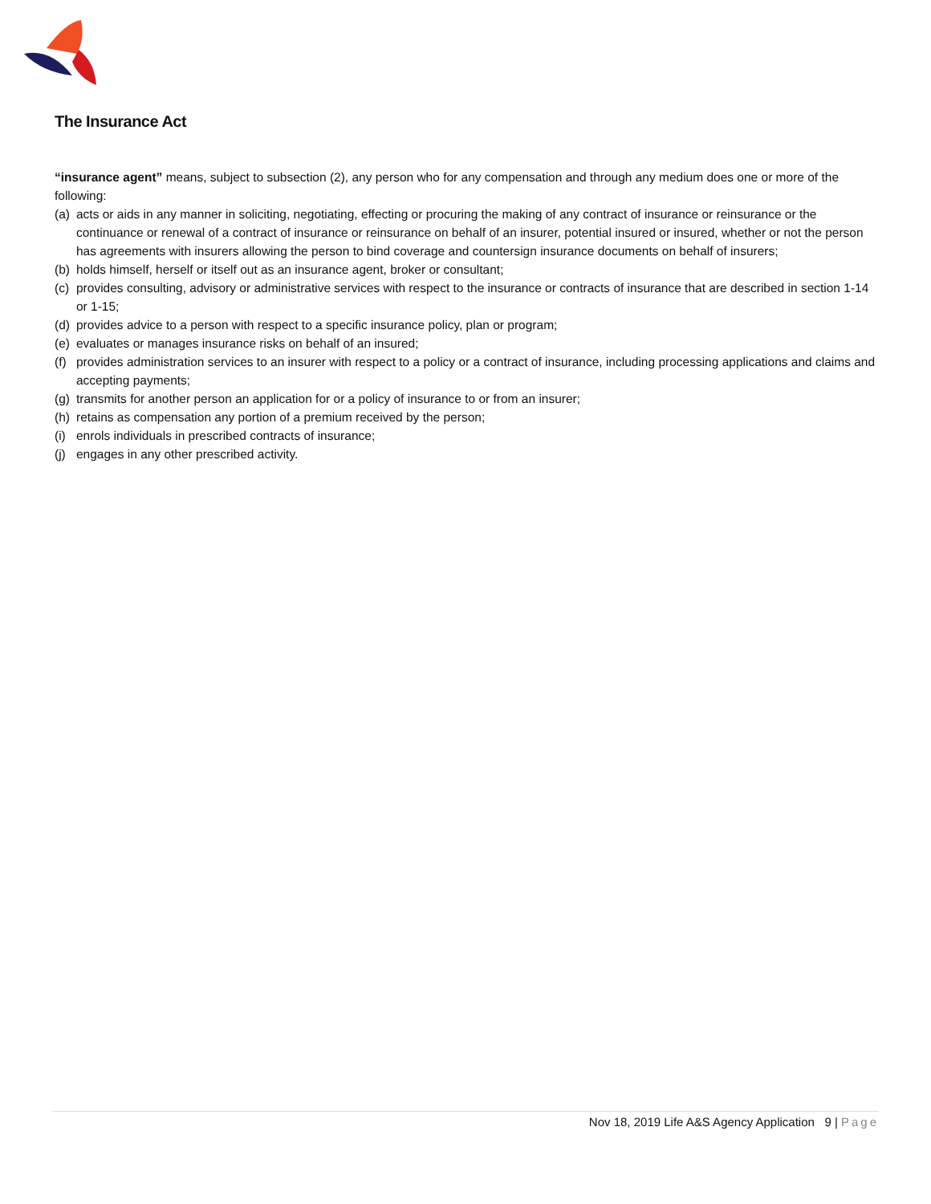The Insurance Act
“insurance agent” means, subject to subsection (2), any person who for any compensation and through any medium does one or more of the following:
(a) acts or aids in any manner in soliciting, negotiating, effecting or procuring the making of any contract of insurance or reinsurance or the continuance or renewal of a contract of insurance or reinsurance on behalf of an insurer, potential insured or insured, whether or not the person has agreements with insurers allowing the person to bind coverage and countersign insurance documents on behalf of insurers;
(b) holds himself, herself or itself out as an insurance agent, broker or consultant;
(c) provides consulting, advisory or administrative services with respect to the insurance or contracts of insurance that are described in section 1‑14 or 1‑15;
(d) provides advice to a person with respect to a specific insurance policy, plan or program;
(e) evaluates or manages insurance risks on behalf of an insured;
(f) provides administration services to an insurer with respect to a policy or a contract of insurance, including processing applications and claims and accepting payments;
(g) transmits for another person an application for or a policy of insurance to or from an insurer;
(h) retains as compensation any portion of a premium received by the person;
(i) enrols individuals in prescribed contracts of insurance;
(j) engages in any other prescribed activity.
Nov 18, 2019 Life A&S Agency Application 9 | Page